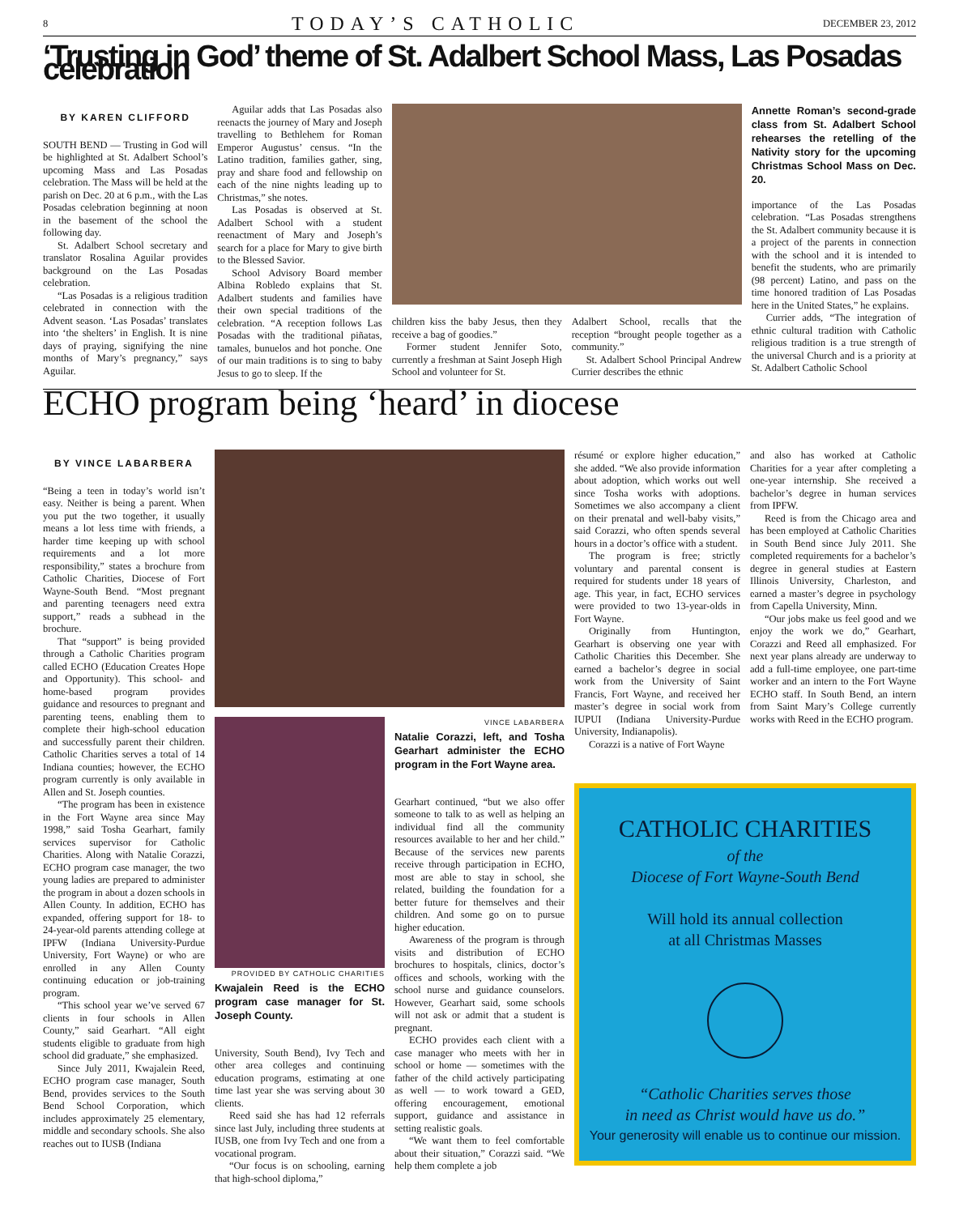8 TODAY’S CATHOLIC DECEMBER 23, 2012
‘Trusting in God’ theme of St. Adalbert School Mass, Las Posadas celebration
BY KAREN CLIFFORD
SOUTH BEND — Trusting in God will be highlighted at St. Adalbert School’s upcoming Mass and Las Posadas celebration. The Mass will be held at the parish on Dec. 20 at 6 p.m., with the Las Posadas celebration beginning at noon in the basement of the school the following day.
St. Adalbert School secretary and translator Rosalina Aguilar provides background on the Las Posadas celebration.
“Las Posadas is a religious tradition celebrated in connection with the Advent season. ‘Las Posadas’ translates into ‘the shelters’ in English. It is nine days of praying, signifying the nine months of Mary’s pregnancy,” says Aguilar.
Aguilar adds that Las Posadas also reenacts the journey of Mary and Joseph travelling to Bethlehem for Roman Emperor Augustus’ census. “In the Latino tradition, families gather, sing, pray and share food and fellowship on each of the nine nights leading up to Christmas,” she notes.
Las Posadas is observed at St. Adalbert School with a student reenactment of Mary and Joseph’s search for a place for Mary to give birth to the Blessed Savior.
School Advisory Board member Albina Robledo explains that St. Adalbert students and families have their own special traditions of the celebration. “A reception follows Las Posadas with the traditional piñatas, tamales, bunuelos and hot ponche. One of our main traditions is to sing to baby Jesus to go to sleep. If the
children kiss the baby Jesus, then they receive a bag of goodies.”
Former student Jennifer Soto, currently a freshman at Saint Joseph High School and volunteer for St.
Adalbert School, recalls that the reception “brought people together as a community.”
St. Adalbert School Principal Andrew Currier describes the ethnic
Annette Roman’s second-grade class from St. Adalbert School rehearses the retelling of the Nativity story for the upcoming Christmas School Mass on Dec. 20.
importance of the Las Posadas celebration. “Las Posadas strengthens the St. Adalbert community because it is a project of the parents in connection with the school and it is intended to benefit the students, who are primarily (98 percent) Latino, and pass on the time honored tradition of Las Posadas here in the United States,” he explains.
Currier adds, “The integration of ethnic cultural tradition with Catholic religious tradition is a true strength of the universal Church and is a priority at St. Adalbert Catholic School
ECHO program being ‘heard’ in diocese
BY VINCE LABARBERA
“Being a teen in today’s world isn’t easy. Neither is being a parent. When you put the two together, it usually means a lot less time with friends, a harder time keeping up with school requirements and a lot more responsibility,” states a brochure from Catholic Charities, Diocese of Fort Wayne-South Bend. “Most pregnant and parenting teenagers need extra support,” reads a subhead in the brochure.
That “support” is being provided through a Catholic Charities program called ECHO (Education Creates Hope and Opportunity). This school- and home-based program provides guidance and resources to pregnant and parenting teens, enabling them to complete their high-school education and successfully parent their children. Catholic Charities serves a total of 14 Indiana counties; however, the ECHO program currently is only available in Allen and St. Joseph counties.
“The program has been in existence in the Fort Wayne area since May 1998,” said Tosha Gearhart, family services supervisor for Catholic Charities. Along with Natalie Corazzi, ECHO program case manager, the two young ladies are prepared to administer the program in about a dozen schools in Allen County. In addition, ECHO has expanded, offering support for 18- to 24-year-old parents attending college at IPFW (Indiana University-Purdue University, Fort Wayne) or who are enrolled in any Allen County continuing education or job-training program.
“This school year we’ve served 67 clients in four schools in Allen County,” said Gearhart. “All eight students eligible to graduate from high school did graduate,” she emphasized.
Since July 2011, Kwajalein Reed, ECHO program case manager, South Bend, provides services to the South Bend School Corporation, which includes approximately 25 elementary, middle and secondary schools. She also reaches out to IUSB (Indiana
PROVIDED BY CATHOLIC CHARITIES
Kwajalein Reed is the ECHO program case manager for St. Joseph County.
University, South Bend), Ivy Tech and other area colleges and continuing education programs, estimating at one time last year she was serving about 30 clients.
Reed said she has had 12 referrals since last July, including three students at IUSB, one from Ivy Tech and one from a vocational program.
“Our focus is on schooling, earning that high-school diploma,”
VINCE LABARBERA
Natalie Corazzi, left, and Tosha Gearhart administer the ECHO program in the Fort Wayne area.
Gearhart continued, “but we also offer someone to talk to as well as helping an individual find all the community resources available to her and her child.” Because of the services new parents receive through participation in ECHO, most are able to stay in school, she related, building the foundation for a better future for themselves and their children. And some go on to pursue higher education.
Awareness of the program is through visits and distribution of ECHO brochures to hospitals, clinics, doctor’s offices and schools, working with the school nurse and guidance counselors. However, Gearhart said, some schools will not ask or admit that a student is pregnant.
ECHO provides each client with a case manager who meets with her in school or home — sometimes with the father of the child actively participating as well — to work toward a GED, offering encouragement, emotional support, guidance and assistance in setting realistic goals.
“We want them to feel comfortable about their situation,” Corazzi said. “We help them complete a job
résumé or explore higher education,” she added. “We also provide information about adoption, which works out well since Tosha works with adoptions. Sometimes we also accompany a client on their prenatal and well-baby visits,” said Corazzi, who often spends several hours in a doctor’s office with a student.
The program is free; strictly voluntary and parental consent is required for students under 18 years of age. This year, in fact, ECHO services were provided to two 13-year-olds in Fort Wayne.
Originally from Huntington, Gearhart is observing one year with Catholic Charities this December. She earned a bachelor’s degree in social work from the University of Saint Francis, Fort Wayne, and received her master’s degree in social work from IUPUI (Indiana University-Purdue University, Indianapolis).
Corazzi is a native of Fort Wayne
and also has worked at Catholic Charities for a year after completing a one-year internship. She received a bachelor’s degree in human services from IPFW.
Reed is from the Chicago area and has been employed at Catholic Charities in South Bend since July 2011. She completed requirements for a bachelor’s degree in general studies at Eastern Illinois University, Charleston, and earned a master’s degree in psychology from Capella University, Minn.
“Our jobs make us feel good and we enjoy the work we do,” Gearhart, Corazzi and Reed all emphasized. For next year plans already are underway to add a full-time employee, one part-time worker and an intern to the Fort Wayne ECHO staff. In South Bend, an intern from Saint Mary’s College currently works with Reed in the ECHO program.
CATHOLIC CHARITIES
of the
Diocese of Fort Wayne-South Bend
Will hold its annual collection
at all Christmas Masses
“Catholic Charities serves those
in need as Christ would have us do.”
Your generosity will enable us to continue our mission.